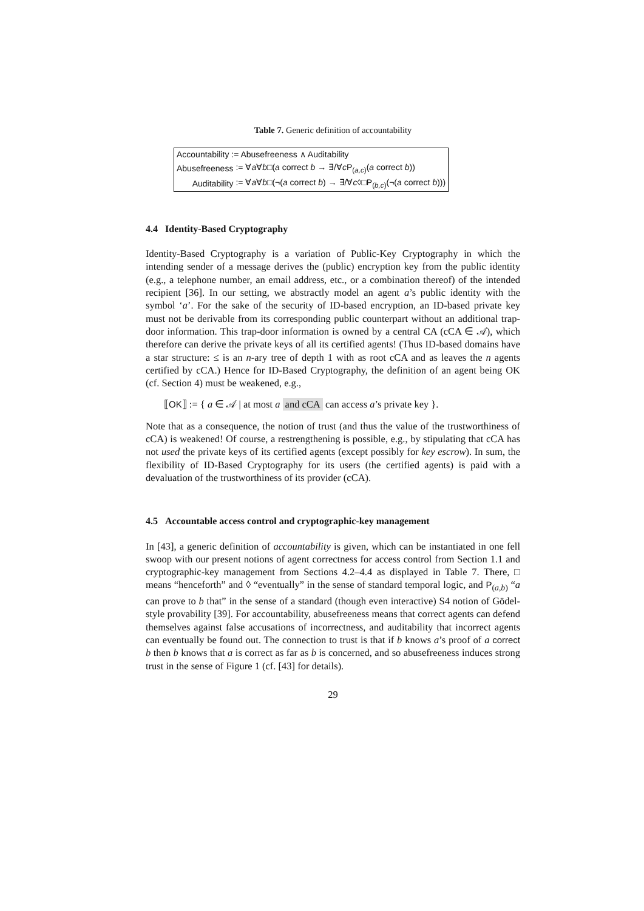Table 7. Generic definition of accountability
| Accountability := Abusefreeness ∧ Auditability | |
| Abusefreeness | := ∀ a ∀ b □( a correct b → ∃/∀ c P<sub>(a,c)</sub>( a correct b )) |
| Auditability | := ∀ a ∀ b □(¬( a correct b ) → ∃/∀ c ◊□P<sub>(b,c)</sub>(¬( a correct b ))) |
4.4 Identity-Based Cryptography
Identity-Based Cryptography is a variation of Public-Key Cryptography in which the intending sender of a message derives the (public) encryption key from the public identity (e.g., a telephone number, an email address, etc., or a combination thereof) of the intended recipient [36]. In our setting, we abstractly model an agent a’s public identity with the symbol ‘a’. For the sake of the security of ID-based encryption, an ID-based private key must not be derivable from its corresponding public counterpart without an additional trap-door information. This trap-door information is owned by a central CA (cCA ∈ 𝒜), which therefore can derive the private keys of all its certified agents! (Thus ID-based domains have a star structure: ≤ is an n-ary tree of depth 1 with as root cCA and as leaves the n agents certified by cCA.) Hence for ID-Based Cryptography, the definition of an agent being OK (cf. Section 4) must be weakened, e.g.,
⟦OK⟧ := { a ∈ 𝒜 | at most a and cCA can access a’s private key }.
Note that as a consequence, the notion of trust (and thus the value of the trustworthiness of cCA) is weakened! Of course, a restrengthening is possible, e.g., by stipulating that cCA has not used the private keys of its certified agents (except possibly for key escrow). In sum, the flexibility of ID-Based Cryptography for its users (the certified agents) is paid with a devaluation of the trustworthiness of its provider (cCA).
4.5 Accountable access control and cryptographic-key management
In [43], a generic definition of accountability is given, which can be instantiated in one fell swoop with our present notions of agent correctness for access control from Section 1.1 and cryptographic-key management from Sections 4.2–4.4 as displayed in Table 7. There, □ means “henceforth” and ◊ “eventually” in the sense of standard temporal logic, and P<sub>(a,b)</sub> “a can prove to b that” in the sense of a standard (though even interactive) S4 notion of Gödel-style provability [39]. For accountability, abusefreeness means that correct agents can defend themselves against false accusations of incorrectness, and auditability that incorrect agents can eventually be found out. The connection to trust is that if b knows a’s proof of a correct b then b knows that a is correct as far as b is concerned, and so abusefreeness induces strong trust in the sense of Figure 1 (cf. [43] for details).
29